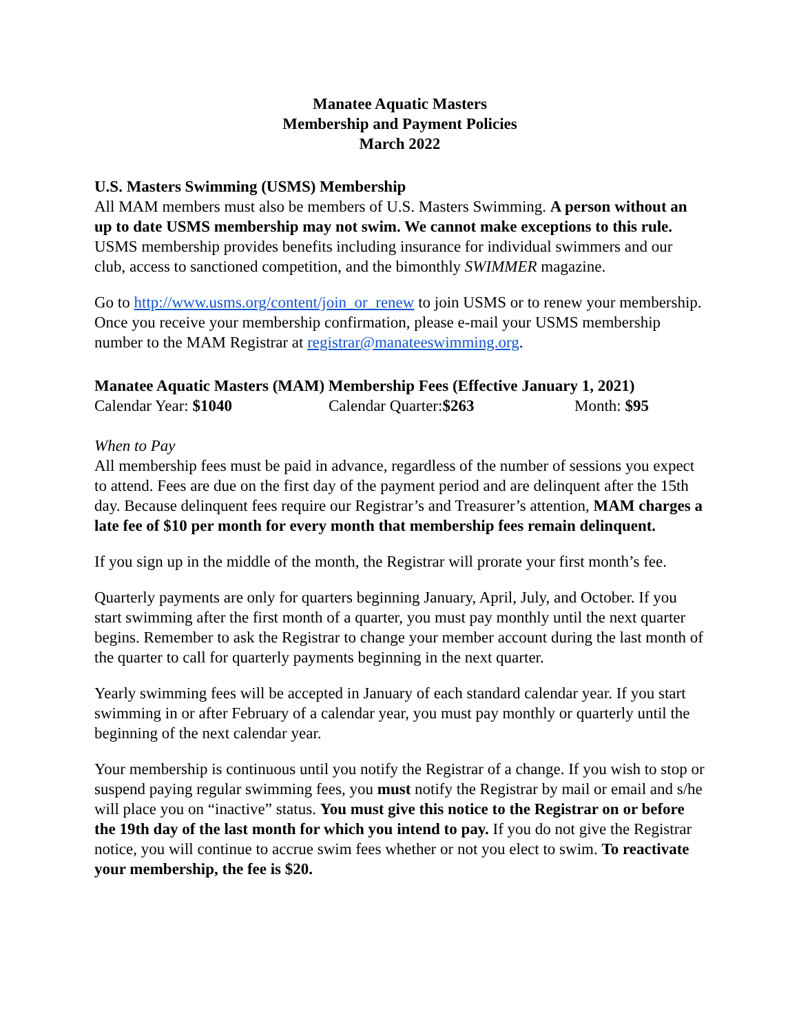Manatee Aquatic Masters
Membership and Payment Policies
March 2022
U.S. Masters Swimming (USMS) Membership
All MAM members must also be members of U.S. Masters Swimming. A person without an up to date USMS membership may not swim. We cannot make exceptions to this rule. USMS membership provides benefits including insurance for individual swimmers and our club, access to sanctioned competition, and the bimonthly SWIMMER magazine.
Go to http://www.usms.org/content/join_or_renew to join USMS or to renew your membership. Once you receive your membership confirmation, please e-mail your USMS membership number to the MAM Registrar at registrar@manateeswimming.org.
Manatee Aquatic Masters (MAM) Membership Fees (Effective January 1, 2021)
Calendar Year: $1040 Calendar Quarter:$263 Month: $95
When to Pay
All membership fees must be paid in advance, regardless of the number of sessions you expect to attend. Fees are due on the first day of the payment period and are delinquent after the 15th day. Because delinquent fees require our Registrar’s and Treasurer’s attention, MAM charges a late fee of $10 per month for every month that membership fees remain delinquent.
If you sign up in the middle of the month, the Registrar will prorate your first month’s fee.
Quarterly payments are only for quarters beginning January, April, July, and October. If you start swimming after the first month of a quarter, you must pay monthly until the next quarter begins. Remember to ask the Registrar to change your member account during the last month of the quarter to call for quarterly payments beginning in the next quarter.
Yearly swimming fees will be accepted in January of each standard calendar year. If you start swimming in or after February of a calendar year, you must pay monthly or quarterly until the beginning of the next calendar year.
Your membership is continuous until you notify the Registrar of a change. If you wish to stop or suspend paying regular swimming fees, you must notify the Registrar by mail or email and s/he will place you on “inactive” status. You must give this notice to the Registrar on or before the 19th day of the last month for which you intend to pay. If you do not give the Registrar notice, you will continue to accrue swim fees whether or not you elect to swim. To reactivate your membership, the fee is $20.